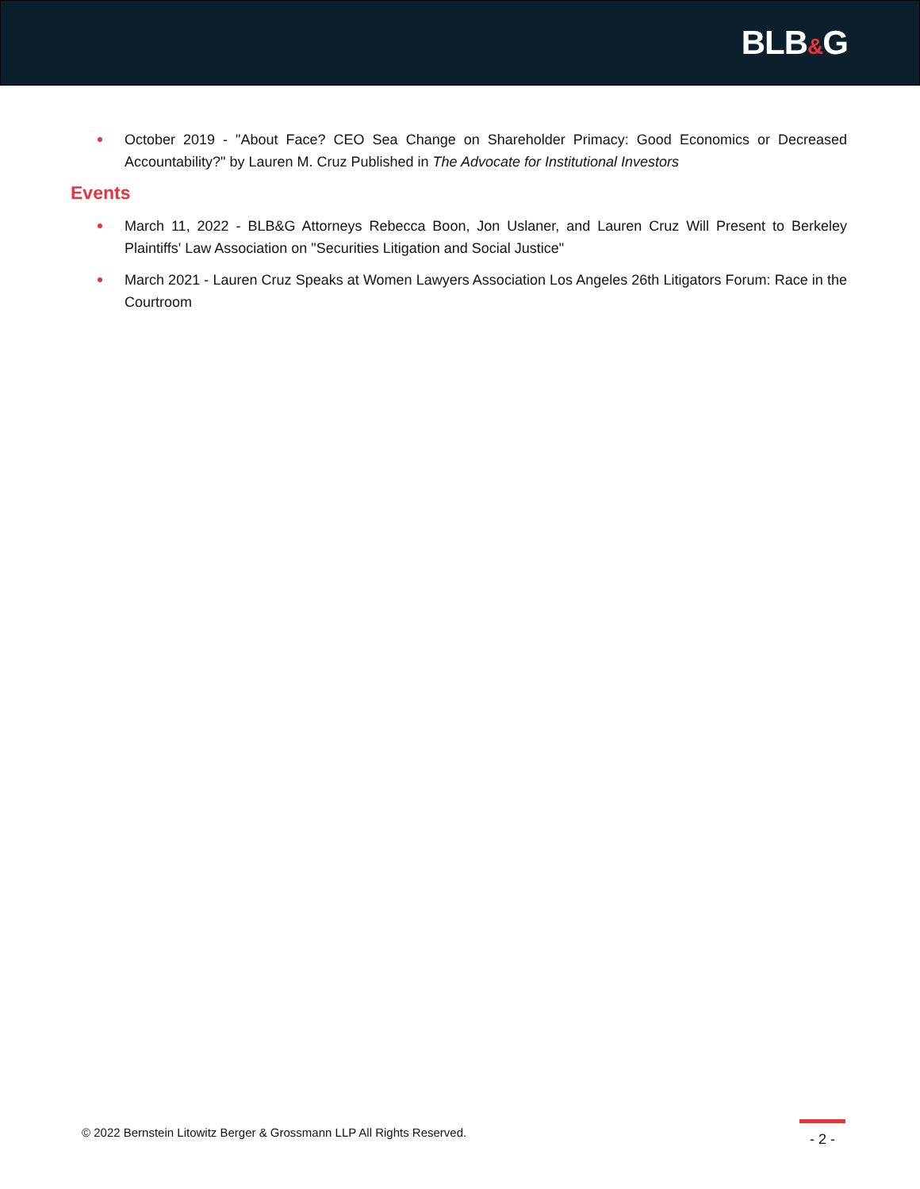BLB&G
October 2019 - "About Face? CEO Sea Change on Shareholder Primacy: Good Economics or Decreased Accountability?" by Lauren M. Cruz Published in The Advocate for Institutional Investors
Events
March 11, 2022 - BLB&G Attorneys Rebecca Boon, Jon Uslaner, and Lauren Cruz Will Present to Berkeley Plaintiffs' Law Association on "Securities Litigation and Social Justice"
March 2021 - Lauren Cruz Speaks at Women Lawyers Association Los Angeles 26th Litigators Forum: Race in the Courtroom
© 2022 Bernstein Litowitz Berger & Grossmann LLP All Rights Reserved.
- 2 -